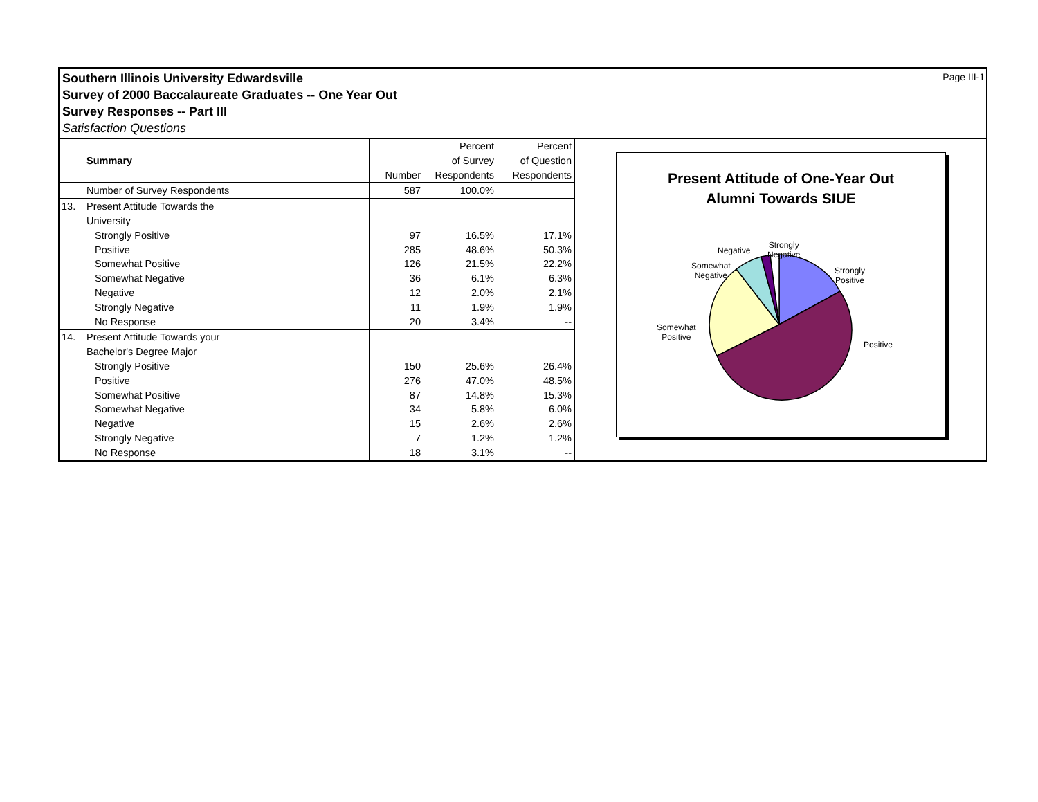Southern Illinois University Edwardsville
Survey of 2000 Baccalaureate Graduates -- One Year Out
Survey Responses -- Part III
Satisfaction Questions
Page III-1
| | Summary | | Percent | Percent |
| --- | --- | --- | --- | --- |
| | | | of Survey | of Question |
| | | Number | Respondents | Respondents |
| | Number of Survey Respondents | 587 | 100.0% | |
| 13. | Present Attitude Towards the | | | |
| | University | | | |
| | Strongly Positive | 97 | 16.5% | 17.1% |
| | Positive | 285 | 48.6% | 50.3% |
| | Somewhat Positive | 126 | 21.5% | 22.2% |
| | Somewhat Negative | 36 | 6.1% | 6.3% |
| | Negative | 12 | 2.0% | 2.1% |
| | Strongly Negative | 11 | 1.9% | 1.9% |
| | No Response | 20 | 3.4% | -- |
| 14. | Present Attitude Towards your | | | |
| | Bachelor's Degree Major | | | |
| | Strongly Positive | 150 | 25.6% | 26.4% |
| | Positive | 276 | 47.0% | 48.5% |
| | Somewhat Positive | 87 | 14.8% | 15.3% |
| | Somewhat Negative | 34 | 5.8% | 6.0% |
| | Negative | 15 | 2.6% | 2.6% |
| | Strongly Negative | 7 | 1.2% | 1.2% |
| | No Response | 18 | 3.1% | -- |
Present Attitude of One-Year Out
Alumni Towards SIUE
Negative
Strongly
Negative
Somewhat
Negative
Strongly
Positive
Somewhat
Positive
Positive